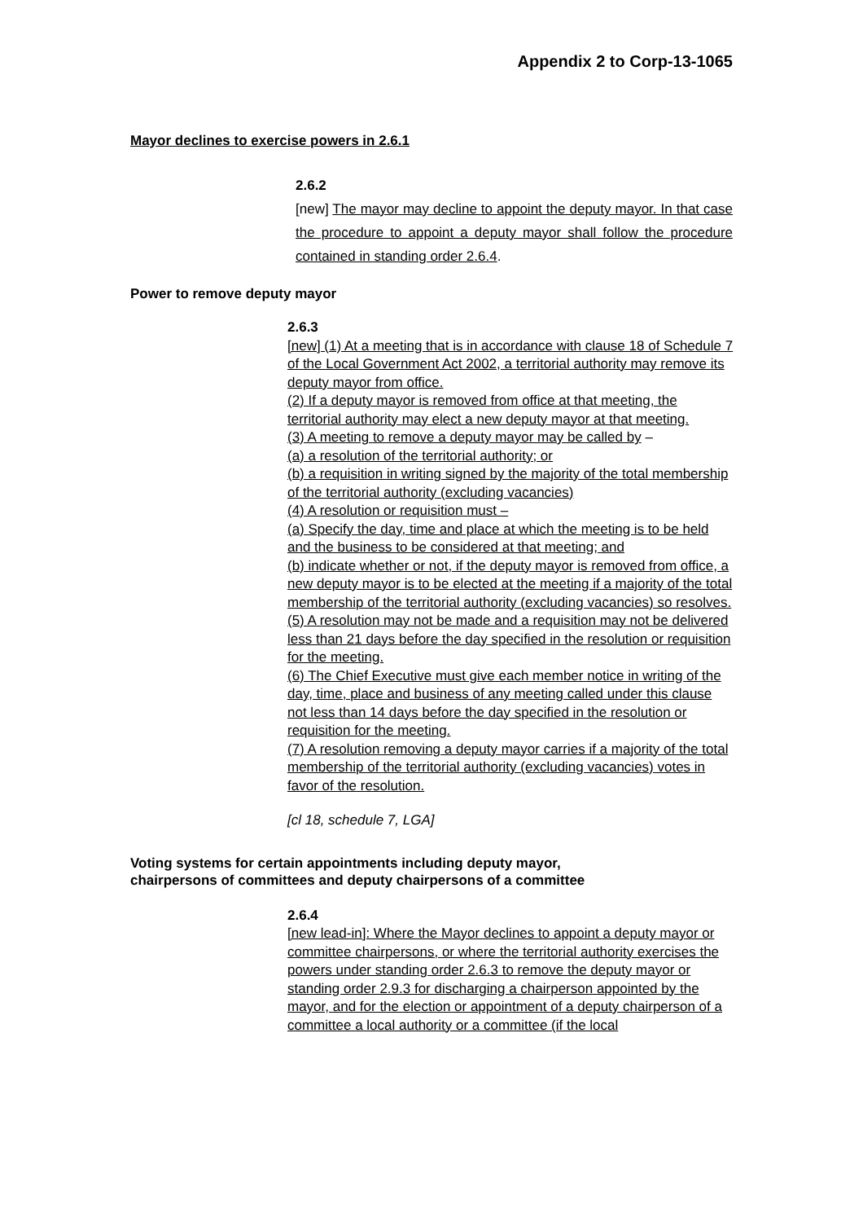Appendix 2 to Corp-13-1065
Mayor declines to exercise powers in 2.6.1
2.6.2
[new] The mayor may decline to appoint the deputy mayor. In that case the procedure to appoint a deputy mayor shall follow the procedure contained in standing order 2.6.4.
Power to remove deputy mayor
2.6.3
[new] (1) At a meeting that is in accordance with clause 18 of Schedule 7 of the Local Government Act 2002, a territorial authority may remove its deputy mayor from office.
(2) If a deputy mayor is removed from office at that meeting, the territorial authority may elect a new deputy mayor at that meeting.
(3) A meeting to remove a deputy mayor may be called by –
(a) a resolution of the territorial authority; or
(b) a requisition in writing signed by the majority of the total membership of the territorial authority (excluding vacancies)
(4) A resolution or requisition must –
(a) Specify the day, time and place at which the meeting is to be held and the business to be considered at that meeting; and
(b) indicate whether or not, if the deputy mayor is removed from office, a new deputy mayor is to be elected at the meeting if a majority of the total membership of the territorial authority (excluding vacancies) so resolves.
(5) A resolution may not be made and a requisition may not be delivered less than 21 days before the day specified in the resolution or requisition for the meeting.
(6) The Chief Executive must give each member notice in writing of the day, time, place and business of any meeting called under this clause not less than 14 days before the day specified in the resolution or requisition for the meeting.
(7) A resolution removing a deputy mayor carries if a majority of the total membership of the territorial authority (excluding vacancies) votes in favor of the resolution.
[cl 18, schedule 7, LGA]
Voting systems for certain appointments including deputy mayor,
chairpersons of committees and deputy chairpersons of a committee
2.6.4
[new lead-in]: Where the Mayor declines to appoint a deputy mayor or committee chairpersons, or where the territorial authority exercises the powers under standing order 2.6.3 to remove the deputy mayor or standing order 2.9.3 for discharging a chairperson appointed by the mayor, and for the election or appointment of a deputy chairperson of a committee a local authority or a committee (if the local